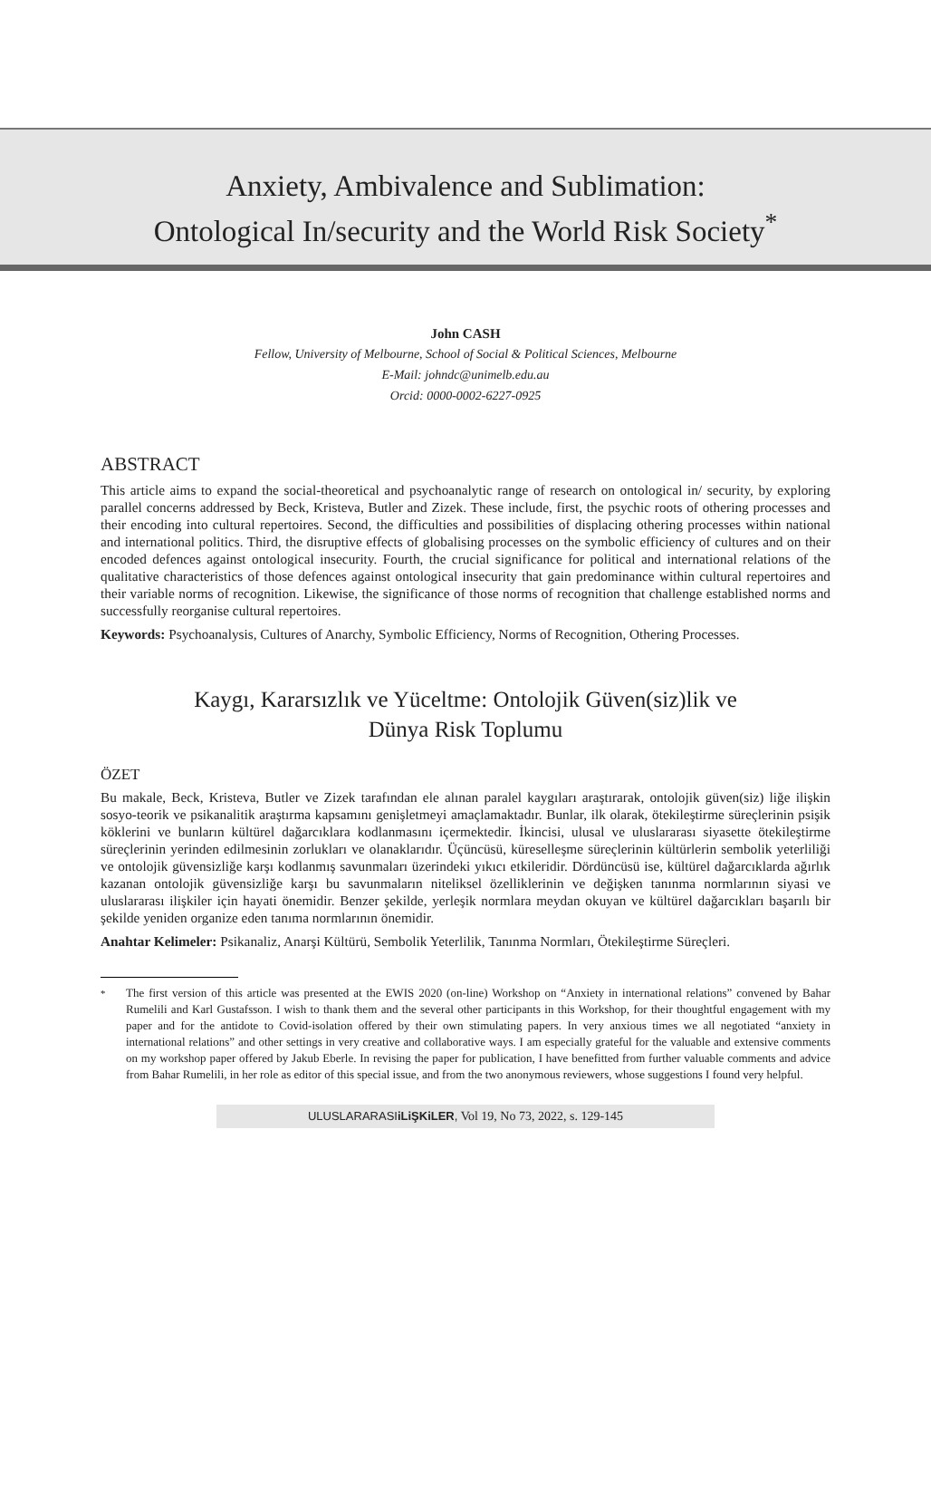Anxiety, Ambivalence and Sublimation:
Ontological In/security and the World Risk Society<sup>*</sup>
John CASH
Fellow, University of Melbourne, School of Social & Political Sciences, Melbourne
E-Mail: johndc@unimelb.edu.au
Orcid: 0000-0002-6227-0925
ABSTRACT
This article aims to expand the social-theoretical and psychoanalytic range of research on ontological in/ security, by exploring parallel concerns addressed by Beck, Kristeva, Butler and Zizek. These include, first, the psychic roots of othering processes and their encoding into cultural repertoires. Second, the difficulties and possibilities of displacing othering processes within national and international politics. Third, the disruptive effects of globalising processes on the symbolic efficiency of cultures and on their encoded defences against ontological insecurity. Fourth, the crucial significance for political and international relations of the qualitative characteristics of those defences against ontological insecurity that gain predominance within cultural repertoires and their variable norms of recognition. Likewise, the significance of those norms of recognition that challenge established norms and successfully reorganise cultural repertoires.
Keywords: Psychoanalysis, Cultures of Anarchy, Symbolic Efficiency, Norms of Recognition, Othering Processes.
Kaygı, Kararsızlık ve Yüceltme: Ontolojik Güven(siz)lik ve
Dünya Risk Toplumu
ÖZET
Bu makale, Beck, Kristeva, Butler ve Zizek tarafından ele alınan paralel kaygıları araştırarak, ontolojik güven(siz) liğe ilişkin sosyo-teorik ve psikanalitik araştırma kapsamını genişletmeyi amaçlamaktadır. Bunlar, ilk olarak, ötekileştirme süreçlerinin psişik köklerini ve bunların kültürel dağarcıklara kodlanmasını içermektedir. İkincisi, ulusal ve uluslararası siyasette ötekileştirme süreçlerinin yerinden edilmesinin zorlukları ve olanaklarıdır. Üçüncüsü, küreselleşme süreçlerinin kültürlerin sembolik yeterliliği ve ontolojik güvensizliğe karşı kodlanmış savunmaları üzerindeki yıkıcı etkileridir. Dördüncüsü ise, kültürel dağarcıklarda ağırlık kazanan ontolojik güvensizliğe karşı bu savunmaların niteliksel özelliklerinin ve değişken tanınma normlarının siyasi ve uluslararası ilişkiler için hayati önemidir. Benzer şekilde, yerleşik normlara meydan okuyan ve kültürel dağarcıkları başarılı bir şekilde yeniden organize eden tanıma normlarının önemidir.
Anahtar Kelimeler: Psikanaliz, Anarşi Kültürü, Sembolik Yeterlilik, Tanınma Normları, Ötekileştirme Süreçleri.
<sup>*</sup> The first version of this article was presented at the EWIS 2020 (on-line) Workshop on “Anxiety in international relations” convened by Bahar Rumelili and Karl Gustafsson. I wish to thank them and the several other participants in this Workshop, for their thoughtful engagement with my paper and for the antidote to Covid-isolation offered by their own stimulating papers. In very anxious times we all negotiated “anxiety in international relations” and other settings in very creative and collaborative ways. I am especially grateful for the valuable and extensive comments on my workshop paper offered by Jakub Eberle. In revising the paper for publication, I have benefitted from further valuable comments and advice from Bahar Rumelili, in her role as editor of this special issue, and from the two anonymous reviewers, whose suggestions I found very helpful.
ULUSLARARASIiLiŞKiLER, Vol 19, No 73, 2022, s. 129-145